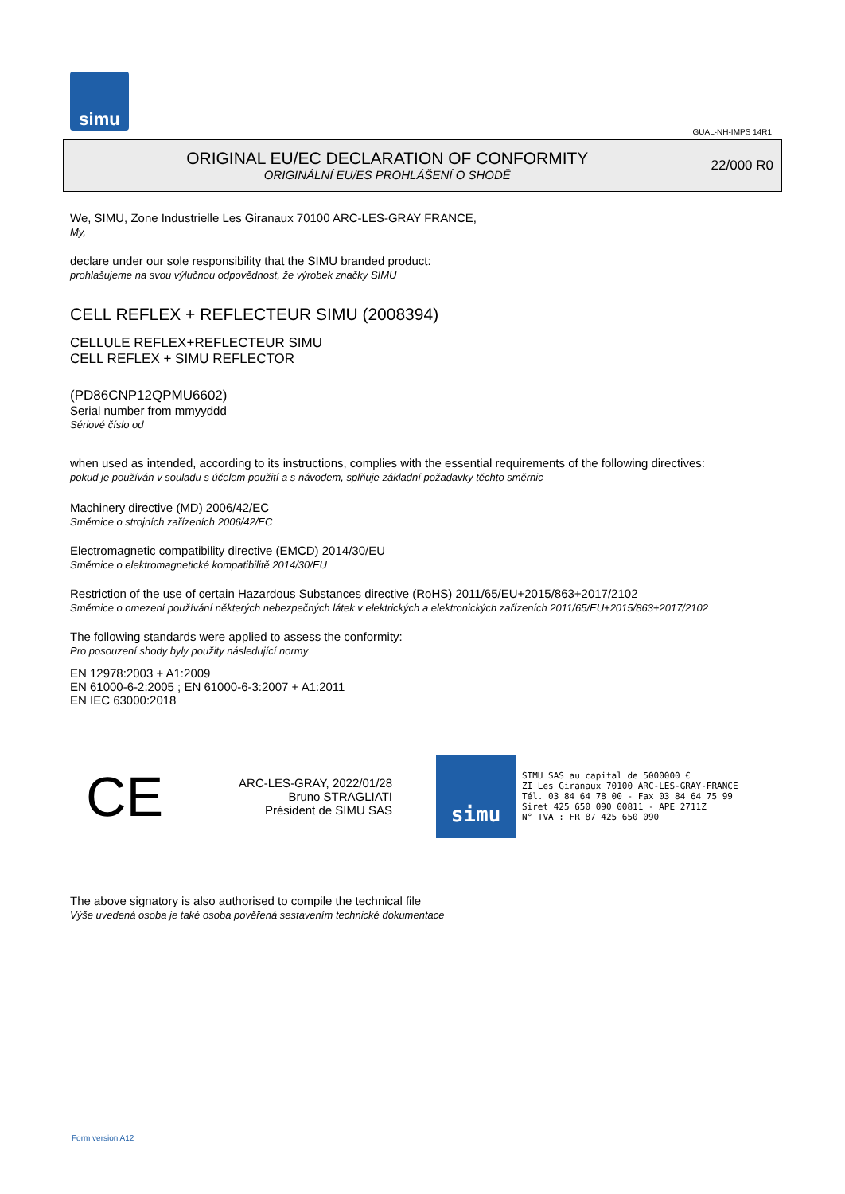simu
GUAL-NH-IMPS 14R1
ORIGINAL EU/EC DECLARATION OF CONFORMITY
ORIGINÁLNÍ EU/ES PROHLÁŠENÍ O SHODĚ
22/000 R0
We, SIMU, Zone Industrielle Les Giranaux 70100 ARC-LES-GRAY FRANCE,
My,
declare under our sole responsibility that the SIMU branded product:
prohlašujeme na svou výlučnou odpovědnost, že výrobek značky SIMU
CELL REFLEX + REFLECTEUR SIMU (2008394)
CELLULE REFLEX+REFLECTEUR SIMU
CELL REFLEX + SIMU REFLECTOR
(PD86CNP12QPMU6602)
Serial number from mmyyddd
Sériové číslo od
when used as intended, according to its instructions, complies with the essential requirements of the following directives:
pokud je používán v souladu s účelem použití a s návodem, splňuje základní požadavky těchto směrnic
Machinery directive (MD) 2006/42/EC
Směrnice o strojních zařízeních 2006/42/EC
Electromagnetic compatibility directive (EMCD) 2014/30/EU
Směrnice o elektromagnetické kompatibilitě 2014/30/EU
Restriction of the use of certain Hazardous Substances directive (RoHS) 2011/65/EU+2015/863+2017/2102
Směrnice o omezení používání některých nebezpečných látek v elektrických a elektronických zařízeních 2011/65/EU+2015/863+2017/2102
The following standards were applied to assess the conformity:
Pro posouzení shody byly použity následující normy
EN 12978:2003 + A1:2009
EN 61000-6-2:2005 ; EN 61000-6-3:2007 + A1:2011
EN IEC 63000:2018
CE
ARC-LES-GRAY, 2022/01/28
Bruno STRAGLIATI
Président de SIMU SAS
simu
SIMU SAS au capital de 5000000 €
ZI Les Giranaux 70100 ARC-LES-GRAY-FRANCE
Tél. 03 84 64 78 00 - Fax 03 84 64 75 99
Siret 425 650 090 00811 - APE 2711Z
N° TVA : FR 87 425 650 090
The above signatory is also authorised to compile the technical file
Výše uvedená osoba je také osoba pověřená sestavením technické dokumentace
Form version A12